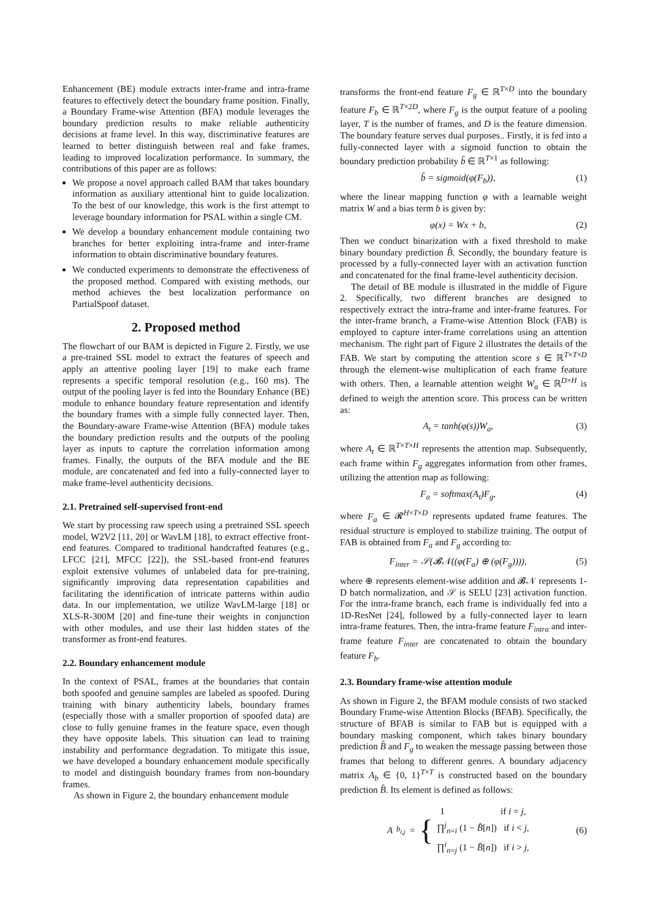Enhancement (BE) module extracts inter-frame and intra-frame features to effectively detect the boundary frame position. Finally, a Boundary Frame-wise Attention (BFA) module leverages the boundary prediction results to make reliable authenticity decisions at frame level. In this way, discriminative features are learned to better distinguish between real and fake frames, leading to improved localization performance. In summary, the contributions of this paper are as follows:
We propose a novel approach called BAM that takes boundary information as auxiliary attentional hint to guide localization. To the best of our knowledge, this work is the first attempt to leverage boundary information for PSAL within a single CM.
We develop a boundary enhancement module containing two branches for better exploiting intra-frame and inter-frame information to obtain discriminative boundary features.
We conducted experiments to demonstrate the effectiveness of the proposed method. Compared with existing methods, our method achieves the best localization performance on PartialSpoof dataset.
2. Proposed method
The flowchart of our BAM is depicted in Figure 2. Firstly, we use a pre-trained SSL model to extract the features of speech and apply an attentive pooling layer [19] to make each frame represents a specific temporal resolution (e.g., 160 ms). The output of the pooling layer is fed into the Boundary Enhance (BE) module to enhance boundary feature representation and identify the boundary frames with a simple fully connected layer. Then, the Boundary-aware Frame-wise Attention (BFA) module takes the boundary prediction results and the outputs of the pooling layer as inputs to capture the correlation information among frames. Finally, the outputs of the BFA module and the BE module, are concatenated and fed into a fully-connected layer to make frame-level authenticity decisions.
2.1. Pretrained self-supervised front-end
We start by processing raw speech using a pretrained SSL speech model, W2V2 [11, 20] or WavLM [18], to extract effective front-end features. Compared to traditional handcrafted features (e.g., LFCC [21], MFCC [22]), the SSL-based front-end features exploit extensive volumes of unlabeled data for pre-training, significantly improving data representation capabilities and facilitating the identification of intricate patterns within audio data. In our implementation, we utilize WavLM-large [18] or XLS-R-300M [20] and fine-tune their weights in conjunction with other modules, and use their last hidden states of the transformer as front-end features.
2.2. Boundary enhancement module
In the context of PSAL, frames at the boundaries that contain both spoofed and genuine samples are labeled as spoofed. During training with binary authenticity labels, boundary frames (especially those with a smaller proportion of spoofed data) are close to fully genuine frames in the feature space, even though they have opposite labels. This situation can lead to training instability and performance degradation. To mitigate this issue, we have developed a boundary enhancement module specifically to model and distinguish boundary frames from non-boundary frames.
As shown in Figure 2, the boundary enhancement module
transforms the front-end feature F<sub>g</sub> ∈ ℝ<sup>T×D</sup> into the boundary feature F<sub>b</sub> ∈ ℝ<sup>T×2D</sup>, where F<sub>g</sub> is the output feature of a pooling layer, T is the number of frames, and D is the feature dimension. The boundary feature serves dual purposes.. Firstly, it is fed into a fully-connected layer with a sigmoid function to obtain the boundary prediction probability b̂ ∈ ℝ<sup>T×1</sup> as following:
b̂ = sigmoid(φ(F<sub>b</sub>)), (1)
where the linear mapping function φ with a learnable weight matrix W and a bias term b is given by:
φ(x) = Wx + b, (2)
Then we conduct binarization with a fixed threshold to make binary boundary prediction B̂. Secondly, the boundary feature is processed by a fully-connected layer with an activation function and concatenated for the final frame-level authenticity decision.
The detail of BE module is illustrated in the middle of Figure 2. Specifically, two different branches are designed to respectively extract the intra-frame and inter-frame features. For the inter-frame branch, a Frame-wise Attention Block (FAB) is employed to capture inter-frame correlations using an attention mechanism. The right part of Figure 2 illustrates the details of the FAB. We start by computing the attention score s ∈ ℝ<sup>T×T×D</sup> through the element-wise multiplication of each frame feature with others. Then, a learnable attention weight W<sub>a</sub> ∈ ℝ<sup>D×H</sup> is defined to weigh the attention score. This process can be written as:
A<sub>t</sub> = tanh(φ(s))W<sub>a</sub>, (3)
where A<sub>t</sub> ∈ ℝ<sup>T×T×H</sup> represents the attention map. Subsequently, each frame within F<sub>g</sub> aggregates information from other frames, utilizing the attention map as following:
F<sub>a</sub> = softmax(A<sub>t</sub>)F<sub>g</sub>, (4)
where F<sub>a</sub> ∈ 𝓡<sup>H×T×D</sup> represents updated frame features. The residual structure is employed to stabilize training. The output of FAB is obtained from F<sub>a</sub> and F<sub>g</sub> according to:
F<sub>inter</sub> = 𝒮(𝓑𝒩((φ(F<sub>a</sub>) ⊕ (φ(F<sub>g</sub>)))), (5)
where ⊕ represents element-wise addition and 𝓑𝒩 represents 1-D batch normalization, and 𝒮 is SELU [23] activation function. For the intra-frame branch, each frame is individually fed into a 1D-ResNet [24], followed by a fully-connected layer to learn intra-frame features. Then, the intra-frame feature F<sub>intra</sub> and inter-frame feature F<sub>inter</sub> are concatenated to obtain the boundary feature F<sub>b</sub>.
2.3. Boundary frame-wise attention module
As shown in Figure 2, the BFAM module consists of two stacked Boundary Frame-wise Attention Blocks (BFAB). Specifically, the structure of BFAB is similar to FAB but is equipped with a boundary masking component, which takes binary boundary prediction B̂ and F<sub>g</sub> to weaken the message passing between those frames that belong to different genres. A boundary adjacency matrix A<sub>b</sub> ∈ {0, 1}<sup>T×T</sup> is constructed based on the boundary prediction B̂. Its element is defined as follows:
A<sub>b<sub>i,j</sub></sub> = { 1 if i = j,
∏<sup>j</sup><sub>n=i</sub> (1 − B̂[n]) if i < j,
∏<sup>i</sup><sub>n=j</sub> (1 − B̂[n]) if i > j, (6)